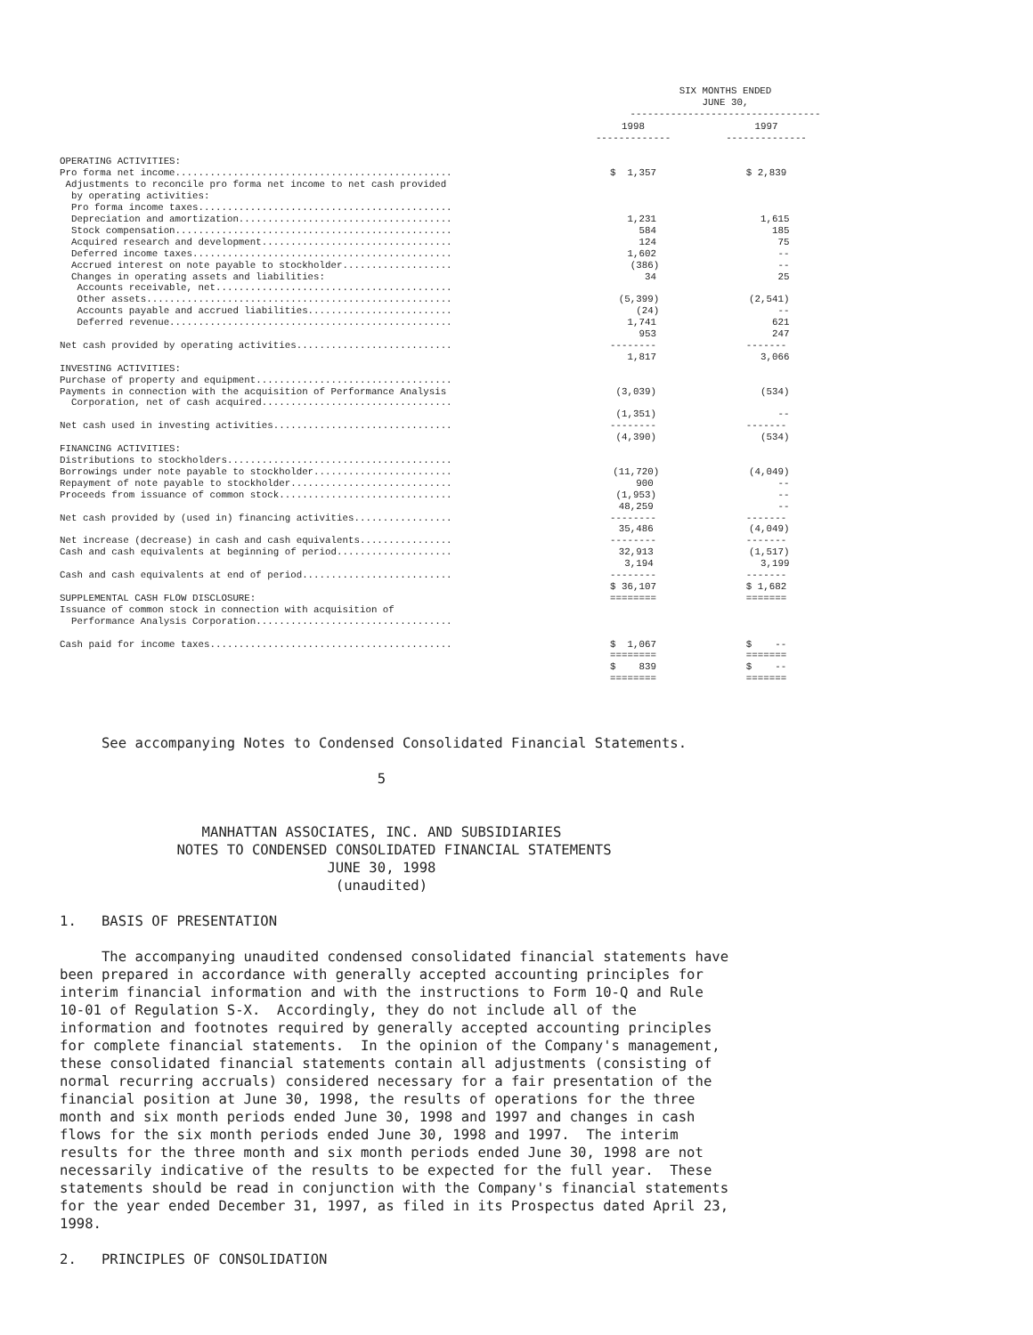| | SIX MONTHS ENDED JUNE 30, | |
| | --------------------------------- | |
| | 1998 ------------- | 1997 -------------- |
| OPERATING ACTIVITIES: Pro forma net income................................................ Adjustments to reconcile pro forma net income to net cash provided by operating activities: Pro forma income taxes............................................ Depreciation and amortization..................................... Stock compensation................................................ Acquired research and development................................. Deferred income taxes............................................. Accrued interest on note payable to stockholder................... Changes in operating assets and liabilities: Accounts receivable, net......................................... Other assets..................................................... Accounts payable and accrued liabilities......................... Deferred revenue................................................. Net cash provided by operating activities........................... INVESTING ACTIVITIES: Purchase of property and equipment.................................. Payments in connection with the acquisition of Performance Analysis Corporation, net of cash acquired................................. Net cash used in investing activities............................... FINANCING ACTIVITIES: Distributions to stockholders....................................... Borrowings under note payable to stockholder........................ Repayment of note payable to stockholder............................ Proceeds from issuance of common stock.............................. Net cash provided by (used in) financing activities................. Net increase (decrease) in cash and cash equivalents................ Cash and cash equivalents at beginning of period.................... Cash and cash equivalents at end of period.......................... SUPPLEMENTAL CASH FLOW DISCLOSURE: Issuance of common stock in connection with acquisition of Performance Analysis Corporation.................................. Cash paid for income taxes.......................................... | $ 1,357 1,231 584 124 1,602 (386) 34 (5,399) (24) 1,741 953 -------- 1,817 (3,039) (1,351) -------- (4,390) (11,720) 900 (1,953) 48,259 -------- 35,486 -------- 32,913 3,194 -------- $ 36,107 ======== $ 1,067 ======== $ 839 ======== | $ 2,839 1,615 185 75 -- -- 25 (2,541) -- 621 247 ------- 3,066 (534) -- ------- (534) (4,049) -- -- -- ------- (4,049) ------- (1,517) 3,199 ------- $ 1,682 ======= $ -- ======= $ -- ======= |
     See accompanying Notes to Condensed Consolidated Financial Statements.

                                      5


                 MANHATTAN ASSOCIATES, INC. AND SUBSIDIARIES
              NOTES TO CONDENSED CONSOLIDATED FINANCIAL STATEMENTS
                                JUNE 30, 1998
                                 (unaudited)

1.   BASIS OF PRESENTATION

     The accompanying unaudited condensed consolidated financial statements have
been prepared in accordance with generally accepted accounting principles for
interim financial information and with the instructions to Form 10-Q and Rule
10-01 of Regulation S-X.  Accordingly, they do not include all of the
information and footnotes required by generally accepted accounting principles
for complete financial statements.  In the opinion of the Company's management,
these consolidated financial statements contain all adjustments (consisting of
normal recurring accruals) considered necessary for a fair presentation of the
financial position at June 30, 1998, the results of operations for the three
month and six month periods ended June 30, 1998 and 1997 and changes in cash
flows for the six month periods ended June 30, 1998 and 1997.  The interim
results for the three month and six month periods ended June 30, 1998 are not
necessarily indicative of the results to be expected for the full year.  These
statements should be read in conjunction with the Company's financial statements
for the year ended December 31, 1997, as filed in its Prospectus dated April 23,
1998.

2.   PRINCIPLES OF CONSOLIDATION